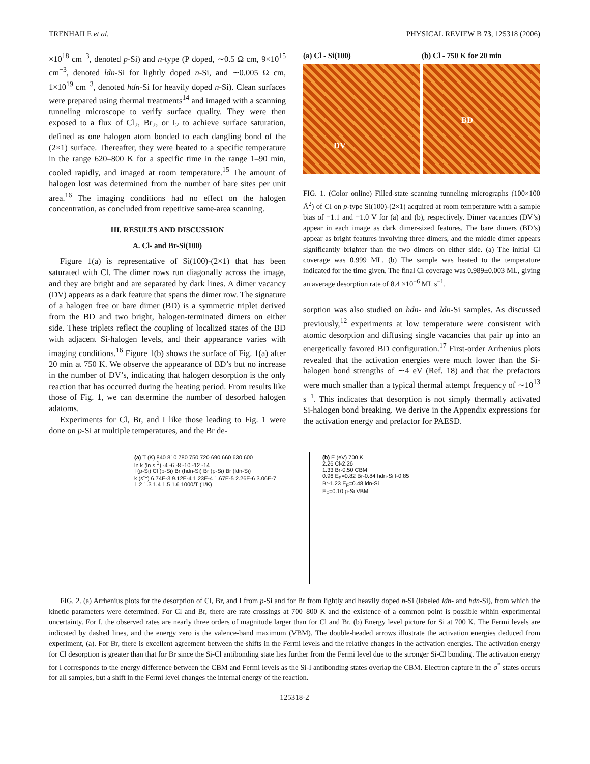TRENHAILE et al. PHYSICAL REVIEW B 73, 125318 (2006)
×10<sup>18</sup> cm<sup>−3</sup>, denoted p-Si) and n-type (P doped, ∼0.5 Ω cm, 9×10<sup>15</sup> cm<sup>−3</sup>, denoted ldn-Si for lightly doped n-Si, and ∼0.005 Ω cm, 1×10<sup>19</sup> cm<sup>−3</sup>, denoted hdn-Si for heavily doped n-Si). Clean surfaces were prepared using thermal treatments<sup>14</sup> and imaged with a scanning tunneling microscope to verify surface quality. They were then exposed to a flux of Cl<sub>2</sub>, Br<sub>2</sub>, or I<sub>2</sub> to achieve surface saturation, defined as one halogen atom bonded to each dangling bond of the (2×1) surface. Thereafter, they were heated to a specific temperature in the range 620–800 K for a specific time in the range 1–90 min, cooled rapidly, and imaged at room temperature.<sup>15</sup> The amount of halogen lost was determined from the number of bare sites per unit area.<sup>16</sup> The imaging conditions had no effect on the halogen concentration, as concluded from repetitive same-area scanning.
III. RESULTS AND DISCUSSION
A. Cl- and Br-Si(100)
Figure 1(a) is representative of Si(100)-(2×1) that has been saturated with Cl. The dimer rows run diagonally across the image, and they are bright and are separated by dark lines. A dimer vacancy (DV) appears as a dark feature that spans the dimer row. The signature of a halogen free or bare dimer (BD) is a symmetric triplet derived from the BD and two bright, halogen-terminated dimers on either side. These triplets reflect the coupling of localized states of the BD with adjacent Si-halogen levels, and their appearance varies with imaging conditions.<sup>16</sup> Figure 1(b) shows the surface of Fig. 1(a) after 20 min at 750 K. We observe the appearance of BD’s but no increase in the number of DV’s, indicating that halogen desorption is the only reaction that has occurred during the heating period. From results like those of Fig. 1, we can determine the number of desorbed halogen adatoms.
Experiments for Cl, Br, and I like those leading to Fig. 1 were done on p-Si at multiple temperatures, and the Br de-
(a) Cl - Si(100) (b) Cl - 750 K for 20 min
DV
BD
FIG. 1. (Color online) Filled-state scanning tunneling micrographs (100×100 Å<sup>2</sup>) of Cl on p-type Si(100)-(2×1) acquired at room temperature with a sample bias of −1.1 and −1.0 V for (a) and (b), respectively. Dimer vacancies (DV’s) appear in each image as dark dimer-sized features. The bare dimers (BD’s) appear as bright features involving three dimers, and the middle dimer appears significantly brighter than the two dimers on either side. (a) The initial Cl coverage was 0.999 ML. (b) The sample was heated to the temperature indicated for the time given. The final Cl coverage was 0.989±0.003 ML, giving an average desorption rate of 8.4 ×10<sup>−6</sup> ML s<sup>−1</sup>.
sorption was also studied on hdn- and ldn-Si samples. As discussed previously,<sup>12</sup> experiments at low temperature were consistent with atomic desorption and diffusing single vacancies that pair up into an energetically favored BD configuration.<sup>17</sup> First-order Arrhenius plots revealed that the activation energies were much lower than the Si-halogen bond strengths of ∼4 eV (Ref. 18) and that the prefactors were much smaller than a typical thermal attempt frequency of ∼10<sup>13</sup> s<sup>−1</sup>. This indicates that desorption is not simply thermally activated Si-halogen bond breaking. We derive in the Appendix expressions for the activation energy and prefactor for PAESD.
(a) T (K) 840 810 780 750 720 690 660 630 600
ln k (ln s<sup>-1</sup>) -4 -6 -8 -10 -12 -14
I (p-Si) Cl (p-Si) Br (hdn-Si) Br (p-Si) Br (ldn-Si)
k (s<sup>-1</sup>) 6.74E-3 9.12E-4 1.23E-4 1.67E-5 2.26E-6 3.06E-7
1.2 1.3 1.4 1.5 1.6 1000/T (1/K)
(b) E (eV) 700 K
2.26 Cl-2.26
1.33 Br-0.50 CBM
0.96 E<sub>F</sub>=0.82 Br-0.84 hdn-Si I-0.85
Br-1.23 E<sub>F</sub>=0.48 ldn-Si
E<sub>F</sub>=0.10 p-Si VBM
FIG. 2. (a) Arrhenius plots for the desorption of Cl, Br, and I from p-Si and for Br from lightly and heavily doped n-Si (labeled ldn- and hdn-Si), from which the kinetic parameters were determined. For Cl and Br, there are rate crossings at 700–800 K and the existence of a common point is possible within experimental uncertainty. For I, the observed rates are nearly three orders of magnitude larger than for Cl and Br. (b) Energy level picture for Si at 700 K. The Fermi levels are indicated by dashed lines, and the energy zero is the valence-band maximum (VBM). The double-headed arrows illustrate the activation energies deduced from experiment, (a). For Br, there is excellent agreement between the shifts in the Fermi levels and the relative changes in the activation energies. The activation energy for Cl desorption is greater than that for Br since the Si-Cl antibonding state lies further from the Fermi level due to the stronger Si-Cl bonding. The activation energy for I corresponds to the energy difference between the CBM and Fermi levels as the Si-I antibonding states overlap the CBM. Electron capture in the σ<sup>*</sup> states occurs for all samples, but a shift in the Fermi level changes the internal energy of the reaction.
125318-2